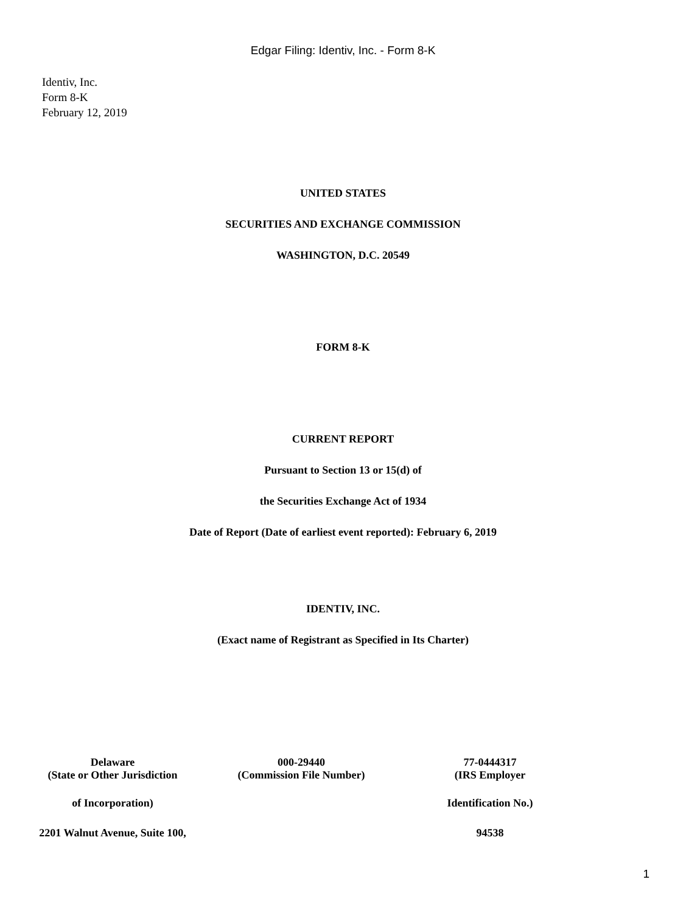Edgar Filing: Identiv, Inc. - Form 8-K
Identiv, Inc.
Form 8-K
February 12, 2019
UNITED STATES
SECURITIES AND EXCHANGE COMMISSION
WASHINGTON, D.C. 20549
FORM 8-K
CURRENT REPORT
Pursuant to Section 13 or 15(d) of
the Securities Exchange Act of 1934
Date of Report (Date of earliest event reported): February 6, 2019
IDENTIV, INC.
(Exact name of Registrant as Specified in Its Charter)
| Delaware (State or Other Jurisdiction | 000-29440 (Commission File Number) | 77-0444317 (IRS Employer |
| of Incorporation) | | Identification No.) |
| 2201 Walnut Avenue, Suite 100, | | 94538 |
1